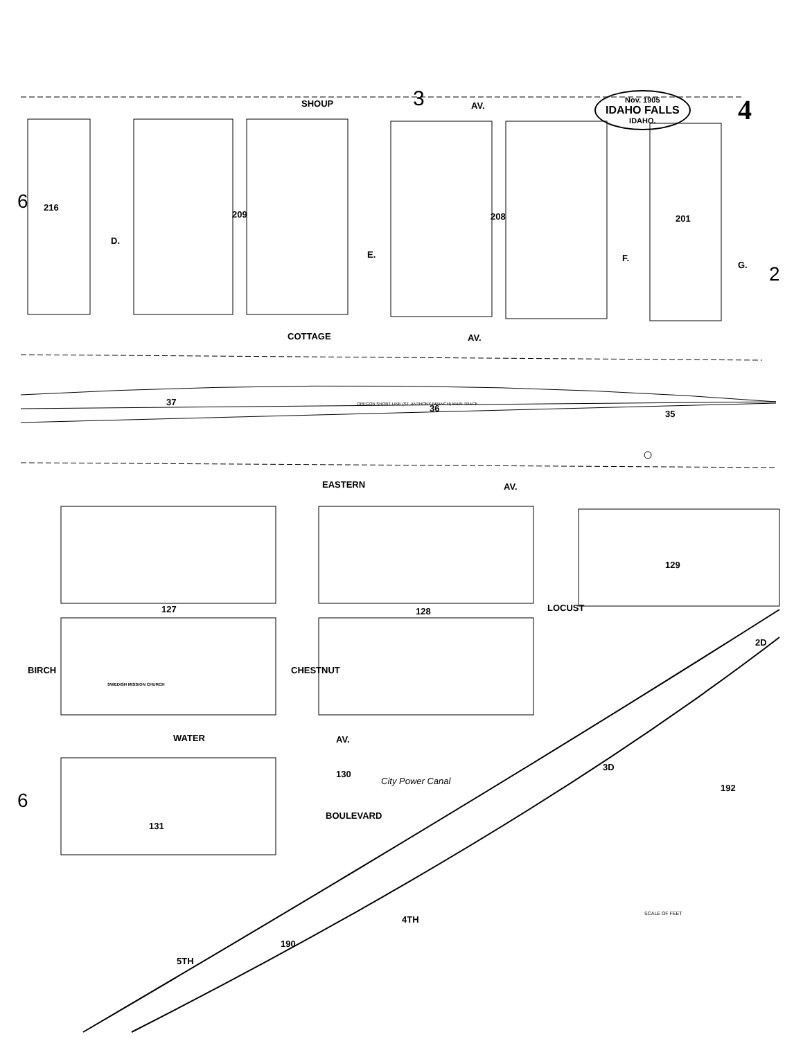SHOUP 3 AV.
Nov. 1905
IDAHO FALLS
IDAHO.
4
6 216
209 208 201
2
D.
E. F.
G.
COTTAGE AV.
37
OREGON SHORT LINE (ST. ANTHONY BRANCH) MAIN TRACK
36
35
EASTERN AV.
127 128
129
BIRCH CHESTNUT
LOCUST
SWEDISH MISSION CHURCH
WATER AV.
6
130
131
BOULEVARD
City Power Canal
192
3D
4TH
2D
190
5TH
SCALE OF FEET